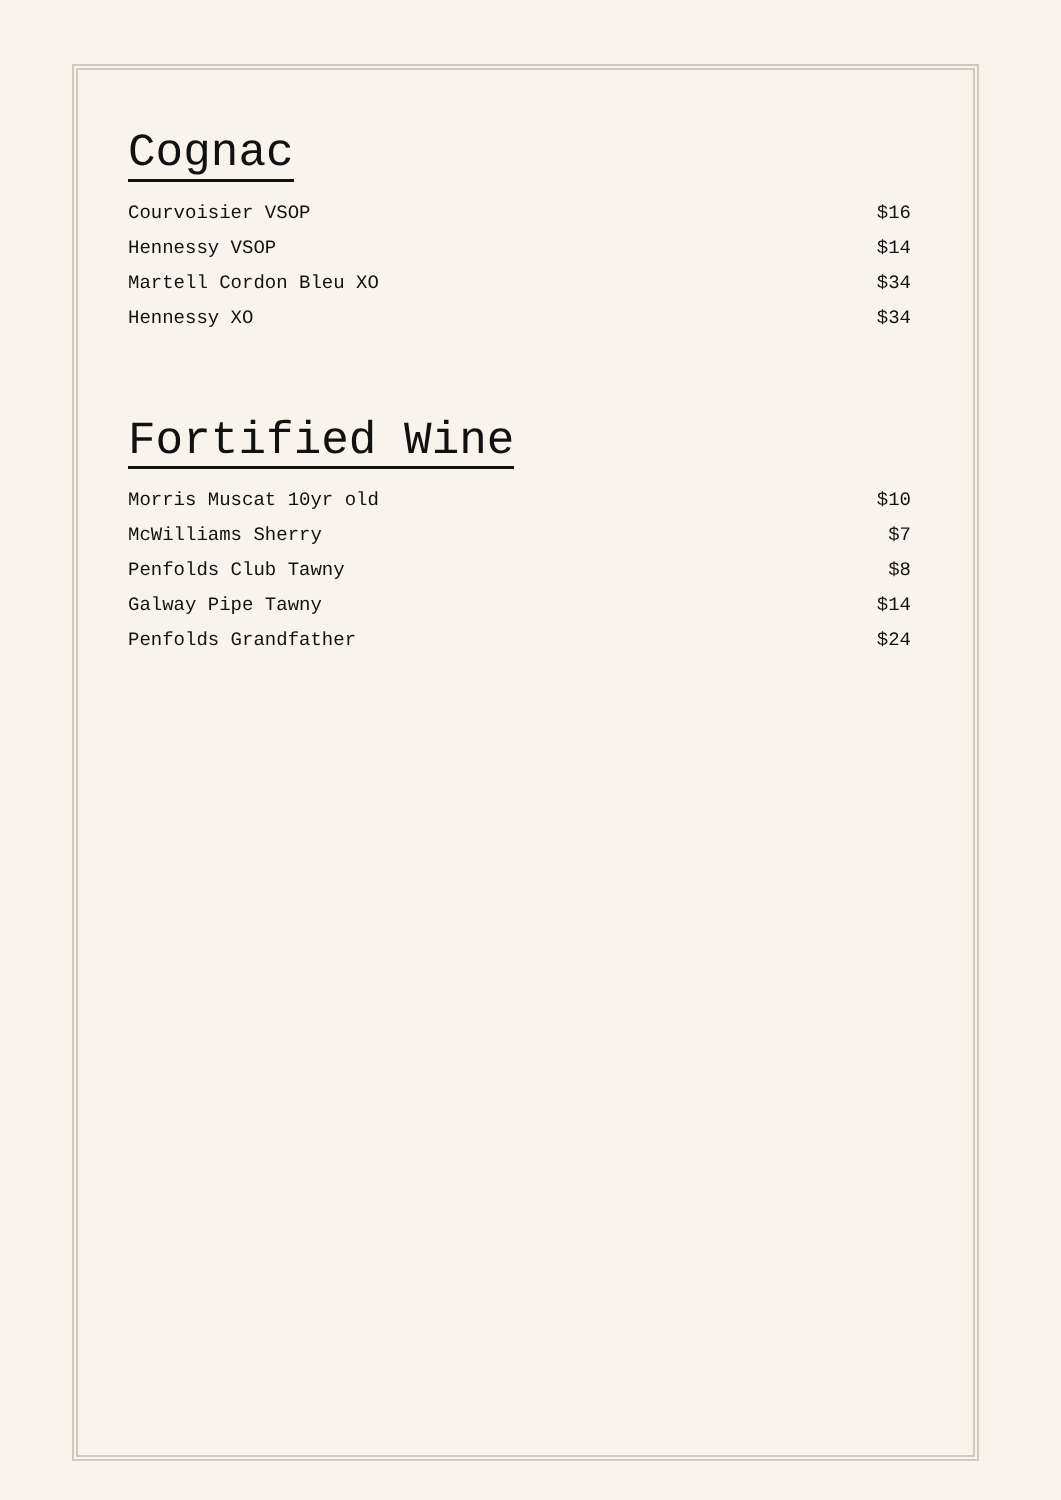Cognac
Courvoisier VSOP $16
Hennessy VSOP $14
Martell Cordon Bleu XO $34
Hennessy XO $34
Fortified Wine
Morris Muscat 10yr old $10
McWilliams Sherry $7
Penfolds Club Tawny $8
Galway Pipe Tawny $14
Penfolds Grandfather $24